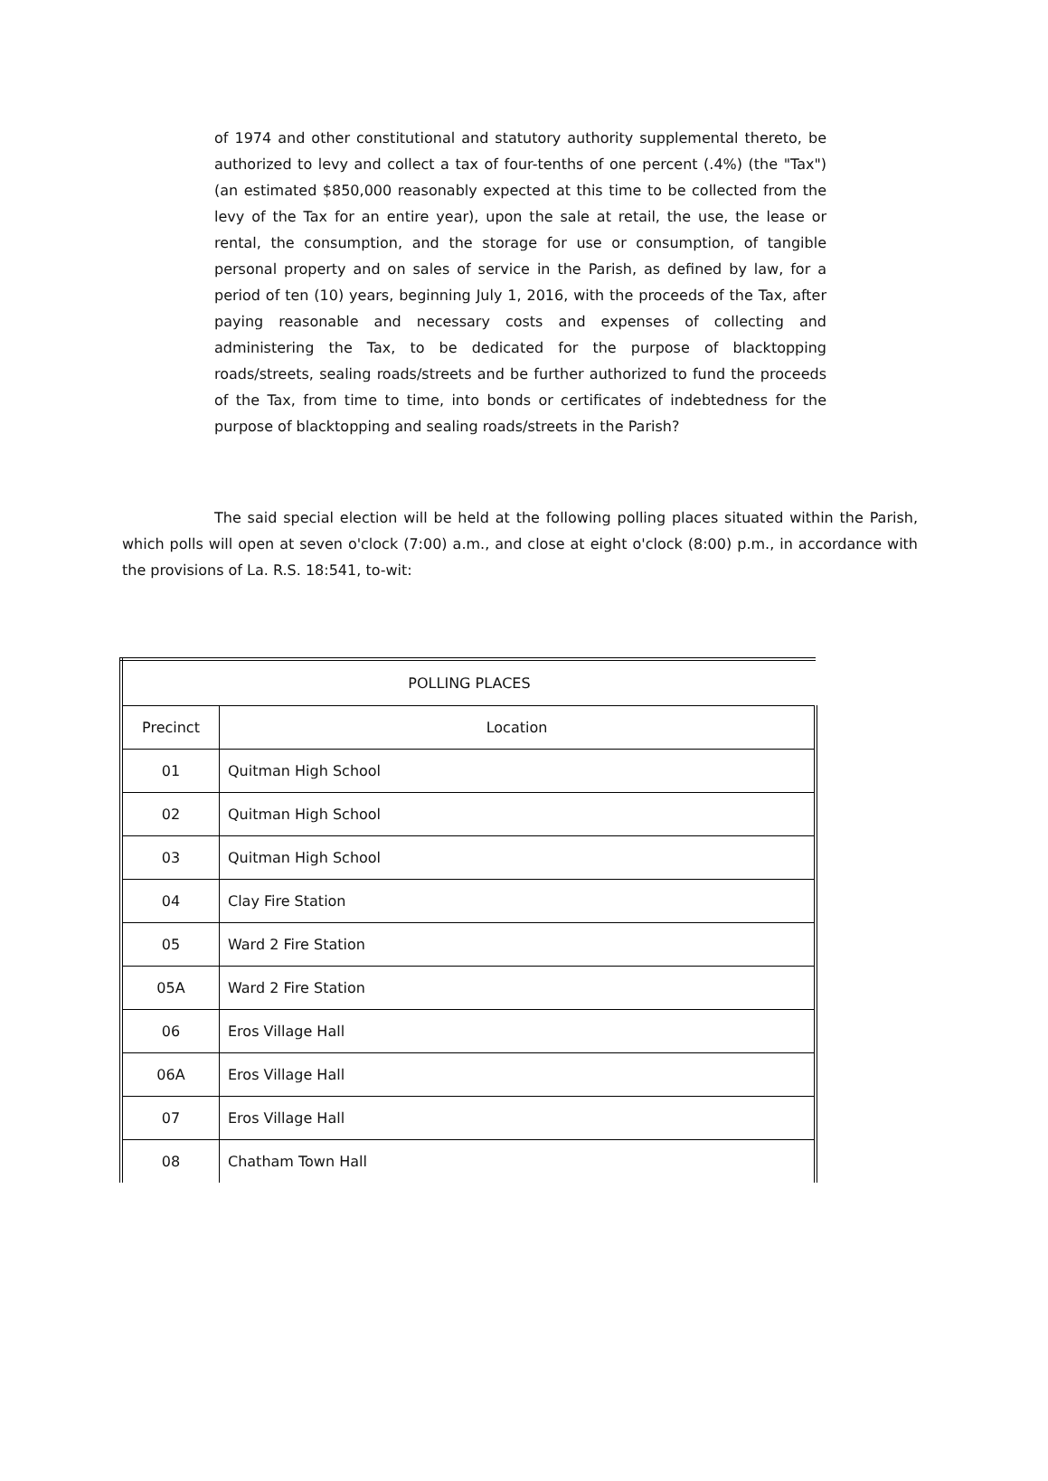of 1974 and other constitutional and statutory authority supplemental thereto, be authorized to levy and collect a tax of four-tenths of one percent (.4%) (the "Tax") (an estimated $850,000 reasonably expected at this time to be collected from the levy of the Tax for an entire year), upon the sale at retail, the use, the lease or rental, the consumption, and the storage for use or consumption, of tangible personal property and on sales of service in the Parish, as defined by law, for a period of ten (10) years, beginning July 1, 2016, with the proceeds of the Tax, after paying reasonable and necessary costs and expenses of collecting and administering the Tax, to be dedicated for the purpose of blacktopping roads/streets, sealing roads/streets and be further authorized to fund the proceeds of the Tax, from time to time, into bonds or certificates of indebtedness for the purpose of blacktopping and sealing roads/streets in the Parish?
The said special election will be held at the following polling places situated within the Parish, which polls will open at seven o'clock (7:00) a.m., and close at eight o'clock (8:00) p.m., in accordance with the provisions of La. R.S. 18:541, to-wit:
| POLLING PLACES | |
| --- | --- |
| Precinct | Location |
| 01 | Quitman High School |
| 02 | Quitman High School |
| 03 | Quitman High School |
| 04 | Clay Fire Station |
| 05 | Ward 2 Fire Station |
| 05A | Ward 2 Fire Station |
| 06 | Eros Village Hall |
| 06A | Eros Village Hall |
| 07 | Eros Village Hall |
| 08 | Chatham Town Hall |